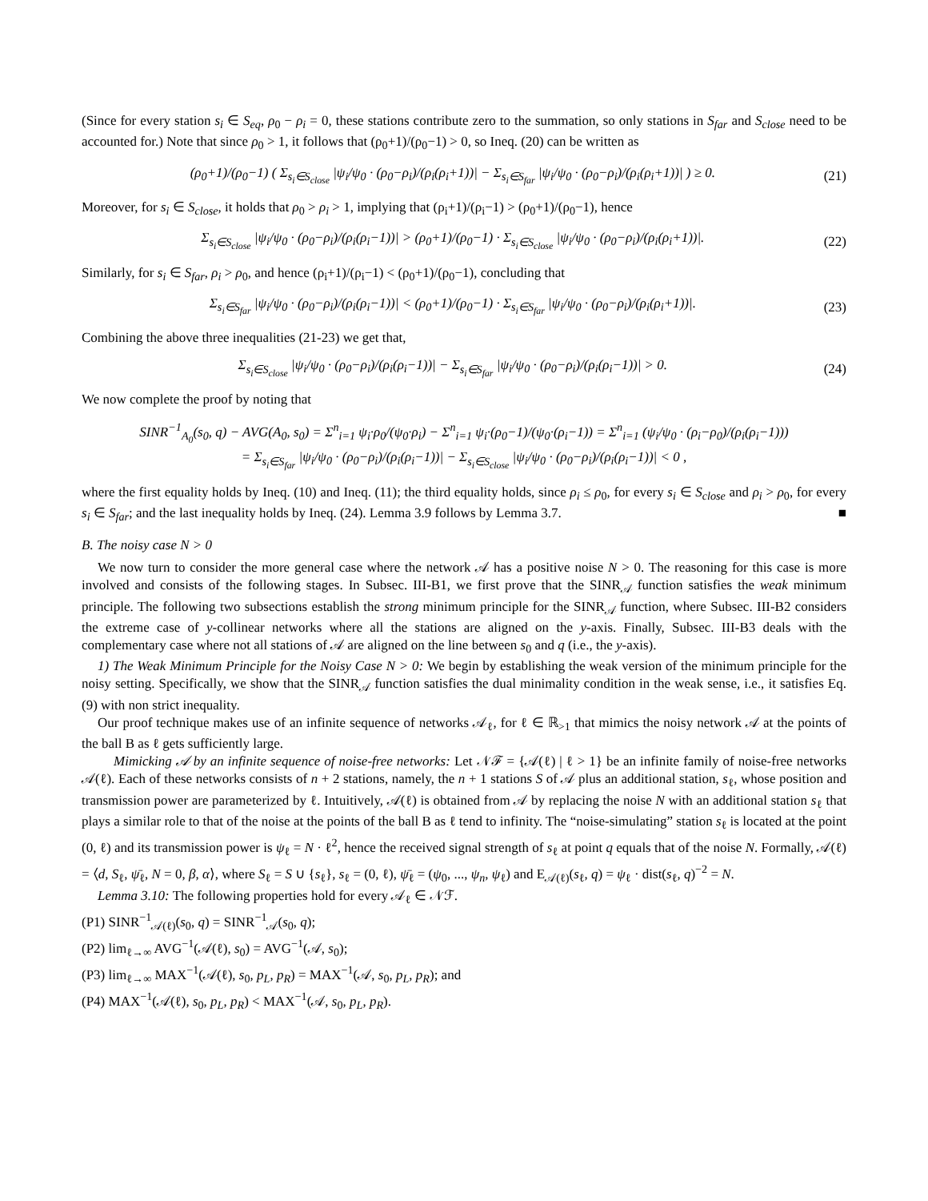(Since for every station s<sub>i</sub> ∈ S<sub>eq</sub>, ρ<sub>0</sub> − ρ<sub>i</sub> = 0, these stations contribute zero to the summation, so only stations in S<sub>far</sub> and S<sub>close</sub> need to be accounted for.) Note that since ρ<sub>0</sub> > 1, it follows that (ρ<sub>0</sub>+1)/(ρ<sub>0</sub>−1) > 0, so Ineq. (20) can be written as
(ρ<sub>0</sub>+1)/(ρ<sub>0</sub>−1) ( Σ<sub>s<sub>i</sub>∈S<sub>close</sub></sub> |ψ<sub>i</sub>/ψ<sub>0</sub> · (ρ<sub>0</sub>−ρ<sub>i</sub>)/(ρ<sub>i</sub>(ρ<sub>i</sub>+1))| − Σ<sub>s<sub>i</sub>∈S<sub>far</sub></sub> |ψ<sub>i</sub>/ψ<sub>0</sub> · (ρ<sub>0</sub>−ρ<sub>i</sub>)/(ρ<sub>i</sub>(ρ<sub>i</sub>+1))| ) ≥ 0. (21)
Moreover, for s<sub>i</sub> ∈ S<sub>close</sub>, it holds that ρ<sub>0</sub> > ρ<sub>i</sub> > 1, implying that (ρ<sub>i</sub>+1)/(ρ<sub>i</sub>−1) > (ρ<sub>0</sub>+1)/(ρ<sub>0</sub>−1), hence
Σ<sub>s<sub>i</sub>∈S<sub>close</sub></sub> |ψ<sub>i</sub>/ψ<sub>0</sub> · (ρ<sub>0</sub>−ρ<sub>i</sub>)/(ρ<sub>i</sub>(ρ<sub>i</sub>−1))| > (ρ<sub>0</sub>+1)/(ρ<sub>0</sub>−1) · Σ<sub>s<sub>i</sub>∈S<sub>close</sub></sub> |ψ<sub>i</sub>/ψ<sub>0</sub> · (ρ<sub>0</sub>−ρ<sub>i</sub>)/(ρ<sub>i</sub>(ρ<sub>i</sub>+1))|. (22)
Similarly, for s<sub>i</sub> ∈ S<sub>far</sub>, ρ<sub>i</sub> > ρ<sub>0</sub>, and hence (ρ<sub>i</sub>+1)/(ρ<sub>i</sub>−1) < (ρ<sub>0</sub>+1)/(ρ<sub>0</sub>−1), concluding that
Σ<sub>s<sub>i</sub>∈S<sub>far</sub></sub> |ψ<sub>i</sub>/ψ<sub>0</sub> · (ρ<sub>0</sub>−ρ<sub>i</sub>)/(ρ<sub>i</sub>(ρ<sub>i</sub>−1))| < (ρ<sub>0</sub>+1)/(ρ<sub>0</sub>−1) · Σ<sub>s<sub>i</sub>∈S<sub>far</sub></sub> |ψ<sub>i</sub>/ψ<sub>0</sub> · (ρ<sub>0</sub>−ρ<sub>i</sub>)/(ρ<sub>i</sub>(ρ<sub>i</sub>+1))|. (23)
Combining the above three inequalities (21-23) we get that,
Σ<sub>s<sub>i</sub>∈S<sub>close</sub></sub> |ψ<sub>i</sub>/ψ<sub>0</sub> · (ρ<sub>0</sub>−ρ<sub>i</sub>)/(ρ<sub>i</sub>(ρ<sub>i</sub>−1))| − Σ<sub>s<sub>i</sub>∈S<sub>far</sub></sub> |ψ<sub>i</sub>/ψ<sub>0</sub> · (ρ<sub>0</sub>−ρ<sub>i</sub>)/(ρ<sub>i</sub>(ρ<sub>i</sub>−1))| > 0. (24)
We now complete the proof by noting that
SINR<sup>−1</sup><sub>A<sub>0</sub></sub>(s<sub>0</sub>, q) − AVG(A<sub>0</sub>, s<sub>0</sub>) = Σ<sup>n</sup><sub>i=1</sub> ψ<sub>i</sub>·ρ<sub>0</sub>/(ψ<sub>0</sub>·ρ<sub>i</sub>) − Σ<sup>n</sup><sub>i=1</sub> ψ<sub>i</sub>·(ρ<sub>0</sub>−1)/(ψ<sub>0</sub>·(ρ<sub>i</sub>−1)) = Σ<sup>n</sup><sub>i=1</sub> (ψ<sub>i</sub>/ψ<sub>0</sub> · (ρ<sub>i</sub>−ρ<sub>0</sub>)/(ρ<sub>i</sub>(ρ<sub>i</sub>−1)))
= Σ<sub>s<sub>i</sub>∈S<sub>far</sub></sub> |ψ<sub>i</sub>/ψ<sub>0</sub> · (ρ<sub>0</sub>−ρ<sub>i</sub>)/(ρ<sub>i</sub>(ρ<sub>i</sub>−1))| − Σ<sub>s<sub>i</sub>∈S<sub>close</sub></sub> |ψ<sub>i</sub>/ψ<sub>0</sub> · (ρ<sub>0</sub>−ρ<sub>i</sub>)/(ρ<sub>i</sub>(ρ<sub>i</sub>−1))| < 0 ,
where the first equality holds by Ineq. (10) and Ineq. (11); the third equality holds, since ρ<sub>i</sub> ≤ ρ<sub>0</sub>, for every s<sub>i</sub> ∈ S<sub>close</sub> and ρ<sub>i</sub> > ρ<sub>0</sub>, for every s<sub>i</sub> ∈ S<sub>far</sub>; and the last inequality holds by Ineq. (24). Lemma 3.9 follows by Lemma 3.7. ■
B. The noisy case N > 0
We now turn to consider the more general case where the network 𝒜 has a positive noise N > 0. The reasoning for this case is more involved and consists of the following stages. In Subsec. III-B1, we first prove that the SINR<sub>𝒜</sub> function satisfies the weak minimum principle. The following two subsections establish the strong minimum principle for the SINR<sub>𝒜</sub> function, where Subsec. III-B2 considers the extreme case of y-collinear networks where all the stations are aligned on the y-axis. Finally, Subsec. III-B3 deals with the complementary case where not all stations of 𝒜 are aligned on the line between s<sub>0</sub> and q (i.e., the y-axis).
1) The Weak Minimum Principle for the Noisy Case N > 0: We begin by establishing the weak version of the minimum principle for the noisy setting. Specifically, we show that the SINR<sub>𝒜</sub> function satisfies the dual minimality condition in the weak sense, i.e., it satisfies Eq. (9) with non strict inequality.
Our proof technique makes use of an infinite sequence of networks 𝒜<sub>ℓ</sub>, for ℓ ∈ ℝ<sub>>1</sub> that mimics the noisy network 𝒜 at the points of the ball B as ℓ gets sufficiently large.
Mimicking 𝒜 by an infinite sequence of noise-free networks: Let 𝒩ℱ = {𝒜(ℓ) | ℓ > 1} be an infinite family of noise-free networks 𝒜(ℓ). Each of these networks consists of n + 2 stations, namely, the n + 1 stations S of 𝒜 plus an additional station, s<sub>ℓ</sub>, whose position and transmission power are parameterized by ℓ. Intuitively, 𝒜(ℓ) is obtained from 𝒜 by replacing the noise N with an additional station s<sub>ℓ</sub> that plays a similar role to that of the noise at the points of the ball B as ℓ tend to infinity. The “noise-simulating” station s<sub>ℓ</sub> is located at the point (0, ℓ) and its transmission power is ψ<sub>ℓ</sub> = N · ℓ<sup>2</sup>, hence the received signal strength of s<sub>ℓ</sub> at point q equals that of the noise N. Formally, 𝒜(ℓ) = ⟨d, S<sub>ℓ</sub>, ψ̄<sub>ℓ</sub>, N = 0, β, α⟩, where S<sub>ℓ</sub> = S ∪ {s<sub>ℓ</sub>}, s<sub>ℓ</sub> = (0, ℓ), ψ̄<sub>ℓ</sub> = (ψ<sub>0</sub>, ..., ψ<sub>n</sub>, ψ<sub>ℓ</sub>) and E<sub>𝒜(ℓ)</sub>(s<sub>ℓ</sub>, q) = ψ<sub>ℓ</sub> · dist(s<sub>ℓ</sub>, q)<sup>−2</sup> = N.
Lemma 3.10: The following properties hold for every 𝒜<sub>ℓ</sub> ∈ 𝒩ℱ.
(P1) SINR<sup>−1</sup><sub>𝒜(ℓ)</sub>(s<sub>0</sub>, q) = SINR<sup>−1</sup><sub>𝒜</sub>(s<sub>0</sub>, q);
(P2) lim<sub>ℓ→∞</sub> AVG<sup>−1</sup>(𝒜(ℓ), s<sub>0</sub>) = AVG<sup>−1</sup>(𝒜, s<sub>0</sub>);
(P3) lim<sub>ℓ→∞</sub> MAX<sup>−1</sup>(𝒜(ℓ), s<sub>0</sub>, p<sub>L</sub>, p<sub>R</sub>) = MAX<sup>−1</sup>(𝒜, s<sub>0</sub>, p<sub>L</sub>, p<sub>R</sub>); and
(P4) MAX<sup>−1</sup>(𝒜(ℓ), s<sub>0</sub>, p<sub>L</sub>, p<sub>R</sub>) < MAX<sup>−1</sup>(𝒜, s<sub>0</sub>, p<sub>L</sub>, p<sub>R</sub>).